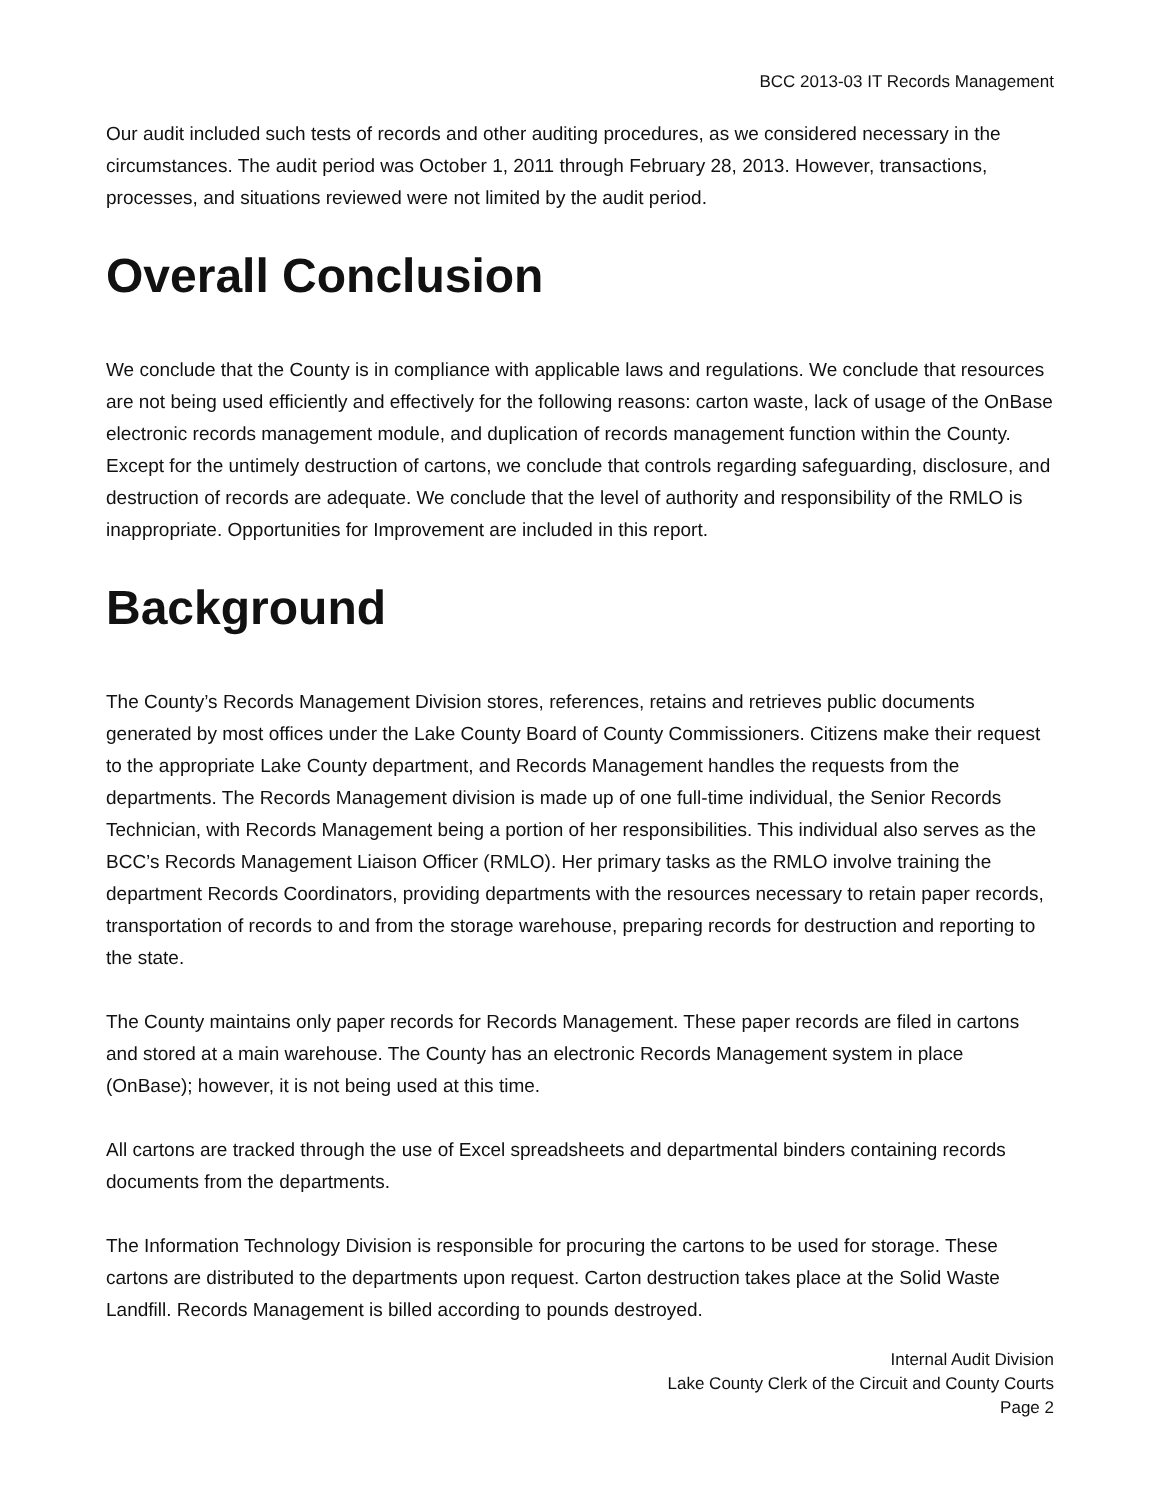BCC 2013-03 IT Records Management
Our audit included such tests of records and other auditing procedures, as we considered necessary in the circumstances. The audit period was October 1, 2011 through February 28, 2013. However, transactions, processes, and situations reviewed were not limited by the audit period.
Overall Conclusion
We conclude that the County is in compliance with applicable laws and regulations. We conclude that resources are not being used efficiently and effectively for the following reasons: carton waste, lack of usage of the OnBase electronic records management module, and duplication of records management function within the County. Except for the untimely destruction of cartons, we conclude that controls regarding safeguarding, disclosure, and destruction of records are adequate. We conclude that the level of authority and responsibility of the RMLO is inappropriate. Opportunities for Improvement are included in this report.
Background
The County’s Records Management Division stores, references, retains and retrieves public documents generated by most offices under the Lake County Board of County Commissioners. Citizens make their request to the appropriate Lake County department, and Records Management handles the requests from the departments. The Records Management division is made up of one full-time individual, the Senior Records Technician, with Records Management being a portion of her responsibilities. This individual also serves as the BCC’s Records Management Liaison Officer (RMLO). Her primary tasks as the RMLO involve training the department Records Coordinators, providing departments with the resources necessary to retain paper records, transportation of records to and from the storage warehouse, preparing records for destruction and reporting to the state.
The County maintains only paper records for Records Management. These paper records are filed in cartons and stored at a main warehouse. The County has an electronic Records Management system in place (OnBase); however, it is not being used at this time.
All cartons are tracked through the use of Excel spreadsheets and departmental binders containing records documents from the departments.
The Information Technology Division is responsible for procuring the cartons to be used for storage. These cartons are distributed to the departments upon request. Carton destruction takes place at the Solid Waste Landfill. Records Management is billed according to pounds destroyed.
Internal Audit Division
Lake County Clerk of the Circuit and County Courts
Page 2